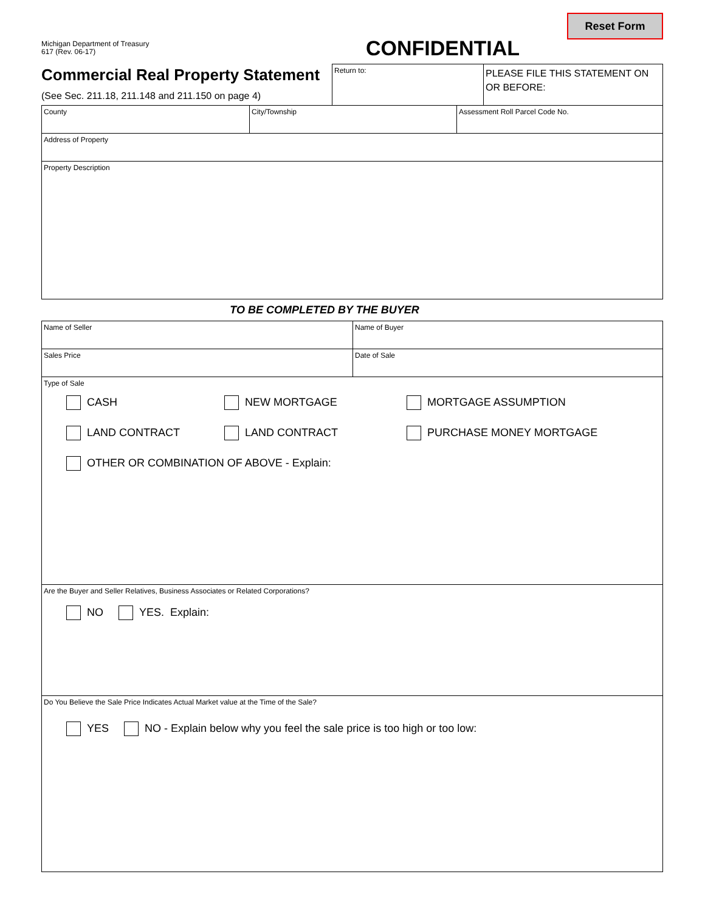Michigan Department of Treasury
617 (Rev. 06-17)
CONFIDENTIAL
Reset Form
Commercial Real Property Statement
(See Sec. 211.18, 211.148 and 211.150 on page 4)
Return to:
PLEASE FILE THIS STATEMENT ON OR BEFORE:
County City/Township Assessment Roll Parcel Code No.
Address of Property
Property Description
TO BE COMPLETED BY THE BUYER
Name of Seller Name of Buyer
Sales Price Date of Sale
Type of Sale
CASH NEW MORTGAGE MORTGAGE ASSUMPTION
LAND CONTRACT LAND CONTRACT PURCHASE MONEY MORTGAGE
OTHER OR COMBINATION OF ABOVE - Explain:
Are the Buyer and Seller Relatives, Business Associates or Related Corporations?
NO YES. Explain:
Do You Believe the Sale Price Indicates Actual Market value at the Time of the Sale?
YES NO - Explain below why you feel the sale price is too high or too low: